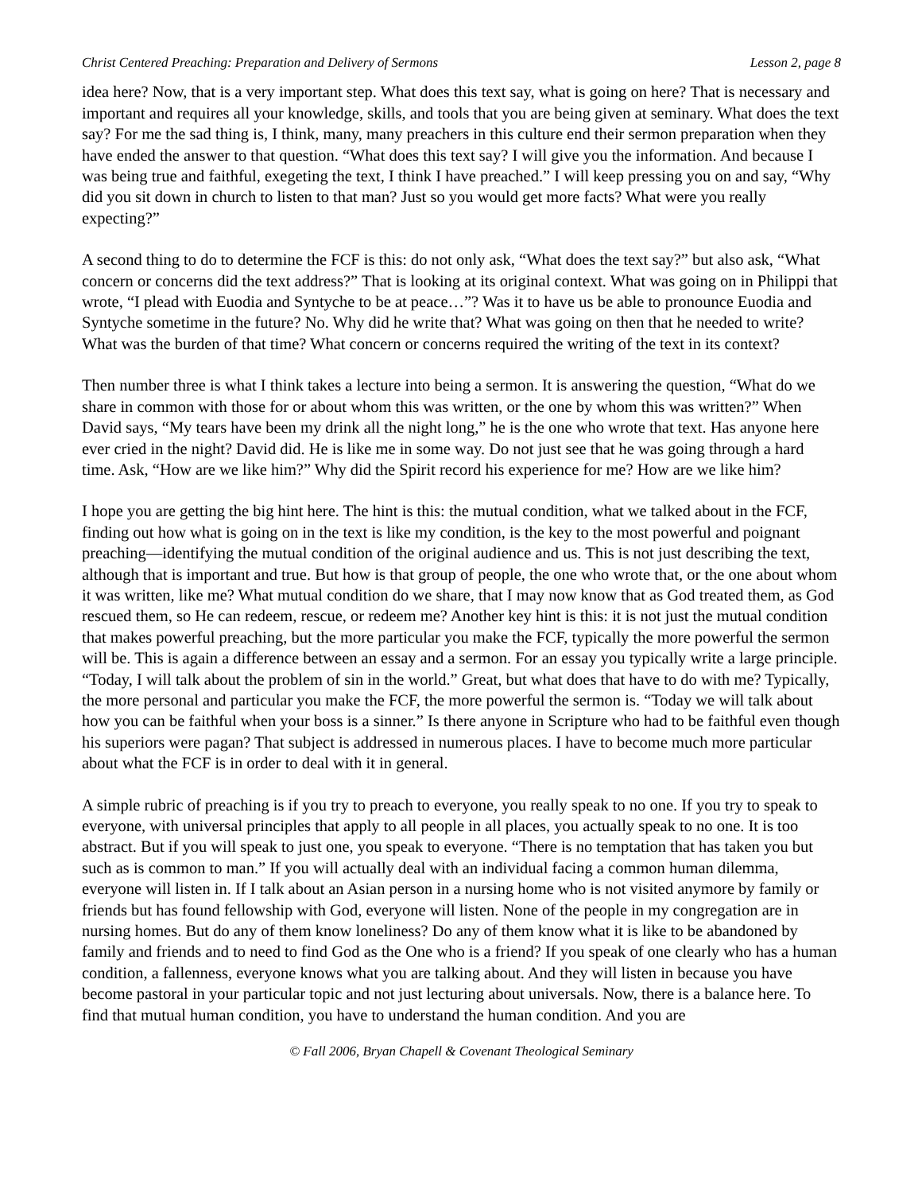Christ Centered Preaching: Preparation and Delivery of Sermons Lesson 2, page 8
idea here? Now, that is a very important step. What does this text say, what is going on here? That is necessary and important and requires all your knowledge, skills, and tools that you are being given at seminary. What does the text say? For me the sad thing is, I think, many, many preachers in this culture end their sermon preparation when they have ended the answer to that question. “What does this text say? I will give you the information. And because I was being true and faithful, exegeting the text, I think I have preached.” I will keep pressing you on and say, “Why did you sit down in church to listen to that man? Just so you would get more facts? What were you really expecting?”
A second thing to do to determine the FCF is this: do not only ask, “What does the text say?” but also ask, “What concern or concerns did the text address?” That is looking at its original context. What was going on in Philippi that wrote, “I plead with Euodia and Syntyche to be at peace…”? Was it to have us be able to pronounce Euodia and Syntyche sometime in the future? No. Why did he write that? What was going on then that he needed to write? What was the burden of that time? What concern or concerns required the writing of the text in its context?
Then number three is what I think takes a lecture into being a sermon. It is answering the question, “What do we share in common with those for or about whom this was written, or the one by whom this was written?” When David says, “My tears have been my drink all the night long,” he is the one who wrote that text. Has anyone here ever cried in the night? David did. He is like me in some way. Do not just see that he was going through a hard time. Ask, “How are we like him?” Why did the Spirit record his experience for me? How are we like him?
I hope you are getting the big hint here. The hint is this: the mutual condition, what we talked about in the FCF, finding out how what is going on in the text is like my condition, is the key to the most powerful and poignant preaching—identifying the mutual condition of the original audience and us. This is not just describing the text, although that is important and true. But how is that group of people, the one who wrote that, or the one about whom it was written, like me? What mutual condition do we share, that I may now know that as God treated them, as God rescued them, so He can redeem, rescue, or redeem me? Another key hint is this: it is not just the mutual condition that makes powerful preaching, but the more particular you make the FCF, typically the more powerful the sermon will be. This is again a difference between an essay and a sermon. For an essay you typically write a large principle. “Today, I will talk about the problem of sin in the world.” Great, but what does that have to do with me? Typically, the more personal and particular you make the FCF, the more powerful the sermon is. “Today we will talk about how you can be faithful when your boss is a sinner.” Is there anyone in Scripture who had to be faithful even though his superiors were pagan? That subject is addressed in numerous places. I have to become much more particular about what the FCF is in order to deal with it in general.
A simple rubric of preaching is if you try to preach to everyone, you really speak to no one. If you try to speak to everyone, with universal principles that apply to all people in all places, you actually speak to no one. It is too abstract. But if you will speak to just one, you speak to everyone. “There is no temptation that has taken you but such as is common to man.” If you will actually deal with an individual facing a common human dilemma, everyone will listen in. If I talk about an Asian person in a nursing home who is not visited anymore by family or friends but has found fellowship with God, everyone will listen. None of the people in my congregation are in nursing homes. But do any of them know loneliness? Do any of them know what it is like to be abandoned by family and friends and to need to find God as the One who is a friend? If you speak of one clearly who has a human condition, a fallenness, everyone knows what you are talking about. And they will listen in because you have become pastoral in your particular topic and not just lecturing about universals. Now, there is a balance here. To find that mutual human condition, you have to understand the human condition. And you are
© Fall 2006, Bryan Chapell & Covenant Theological Seminary